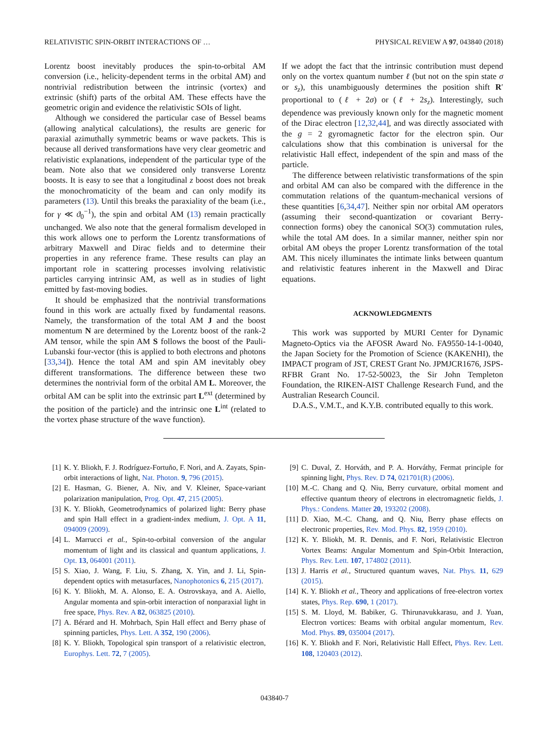RELATIVISTIC SPIN-ORBIT INTERACTIONS OF … PHYSICAL REVIEW A 97, 043840 (2018)
Lorentz boost inevitably produces the spin-to-orbital AM conversion (i.e., helicity-dependent terms in the orbital AM) and nontrivial redistribution between the intrinsic (vortex) and extrinsic (shift) parts of the orbital AM. These effects have the geometric origin and evidence the relativistic SOIs of light.
Although we considered the particular case of Bessel beams (allowing analytical calculations), the results are generic for paraxial azimuthally symmetric beams or wave packets. This is because all derived transformations have very clear geometric and relativistic explanations, independent of the particular type of the beam. Note also that we considered only transverse Lorentz boosts. It is easy to see that a longitudinal z boost does not break the monochromaticity of the beam and can only modify its parameters (13). Until this breaks the paraxiality of the beam (i.e., for γ ≪ ϑ<sub>0</sub><sup>−1</sup>), the spin and orbital AM (13) remain practically unchanged. We also note that the general formalism developed in this work allows one to perform the Lorentz transformations of arbitrary Maxwell and Dirac fields and to determine their properties in any reference frame. These results can play an important role in scattering processes involving relativistic particles carrying intrinsic AM, as well as in studies of light emitted by fast-moving bodies.
It should be emphasized that the nontrivial transformations found in this work are actually fixed by fundamental reasons. Namely, the transformation of the total AM J and the boost momentum N are determined by the Lorentz boost of the rank-2 AM tensor, while the spin AM S follows the boost of the Pauli-Lubanski four-vector (this is applied to both electrons and photons [33,34]). Hence the total AM and spin AM inevitably obey different transformations. The difference between these two determines the nontrivial form of the orbital AM L. Moreover, the orbital AM can be split into the extrinsic part L<sup>ext</sup> (determined by the position of the particle) and the intrinsic one L<sup>int</sup> (related to the vortex phase structure of the wave function).
If we adopt the fact that the intrinsic contribution must depend only on the vortex quantum number ℓ (but not on the spin state σ or s<sub>z</sub>), this unambiguously determines the position shift R′ proportional to (ℓ + 2σ) or (ℓ + 2s<sub>z</sub>). Interestingly, such dependence was previously known only for the magnetic moment of the Dirac electron [12,32,44], and was directly associated with the g = 2 gyromagnetic factor for the electron spin. Our calculations show that this combination is universal for the relativistic Hall effect, independent of the spin and mass of the particle.
The difference between relativistic transformations of the spin and orbital AM can also be compared with the difference in the commutation relations of the quantum-mechanical versions of these quantities [6,34,47]. Neither spin nor orbital AM operators (assuming their second-quantization or covariant Berry-connection forms) obey the canonical SO(3) commutation rules, while the total AM does. In a similar manner, neither spin nor orbital AM obeys the proper Lorentz transformation of the total AM. This nicely illuminates the intimate links between quantum and relativistic features inherent in the Maxwell and Dirac equations.
ACKNOWLEDGMENTS
This work was supported by MURI Center for Dynamic Magneto-Optics via the AFOSR Award No. FA9550-14-1-0040, the Japan Society for the Promotion of Science (KAKENHI), the IMPACT program of JST, CREST Grant No. JPMJCR1676, JSPS-RFBR Grant No. 17-52-50023, the Sir John Templeton Foundation, the RIKEN-AIST Challenge Research Fund, and the Australian Research Council.
D.A.S., V.M.T., and K.Y.B. contributed equally to this work.
[1] K. Y. Bliokh, F. J. Rodríguez-Fortuño, F. Nori, and A. Zayats, Spin-orbit interactions of light, Nat. Photon. 9, 796 (2015).
[2] E. Hasman, G. Biener, A. Niv, and V. Kleiner, Space-variant polarization manipulation, Prog. Opt. 47, 215 (2005).
[3] K. Y. Bliokh, Geometrodynamics of polarized light: Berry phase and spin Hall effect in a gradient-index medium, J. Opt. A 11, 094009 (2009).
[4] L. Marrucci et al., Spin-to-orbital conversion of the angular momentum of light and its classical and quantum applications, J. Opt. 13, 064001 (2011).
[5] S. Xiao, J. Wang, F. Liu, S. Zhang, X. Yin, and J. Li, Spin-dependent optics with metasurfaces, Nanophotonics 6, 215 (2017).
[6] K. Y. Bliokh, M. A. Alonso, E. A. Ostrovskaya, and A. Aiello, Angular momenta and spin-orbit interaction of nonparaxial light in free space, Phys. Rev. A 82, 063825 (2010).
[7] A. Bérard and H. Mohrbach, Spin Hall effect and Berry phase of spinning particles, Phys. Lett. A 352, 190 (2006).
[8] K. Y. Bliokh, Topological spin transport of a relativistic electron, Europhys. Lett. 72, 7 (2005).
[9] C. Duval, Z. Horváth, and P. A. Horváthy, Fermat principle for spinning light, Phys. Rev. D 74, 021701(R) (2006).
[10] M.-C. Chang and Q. Niu, Berry curvature, orbital moment and effective quantum theory of electrons in electromagnetic fields, J. Phys.: Condens. Matter 20, 193202 (2008).
[11] D. Xiao, M.-C. Chang, and Q. Niu, Berry phase effects on electronic properties, Rev. Mod. Phys. 82, 1959 (2010).
[12] K. Y. Bliokh, M. R. Dennis, and F. Nori, Relativistic Electron Vortex Beams: Angular Momentum and Spin-Orbit Interaction, Phys. Rev. Lett. 107, 174802 (2011).
[13] J. Harris et al., Structured quantum waves, Nat. Phys. 11, 629 (2015).
[14] K. Y. Bliokh et al., Theory and applications of free-electron vortex states, Phys. Rep. 690, 1 (2017).
[15] S. M. Lloyd, M. Babiker, G. Thirunavukkarasu, and J. Yuan, Electron vortices: Beams with orbital angular momentum, Rev. Mod. Phys. 89, 035004 (2017).
[16] K. Y. Bliokh and F. Nori, Relativistic Hall Effect, Phys. Rev. Lett. 108, 120403 (2012).
043840-7